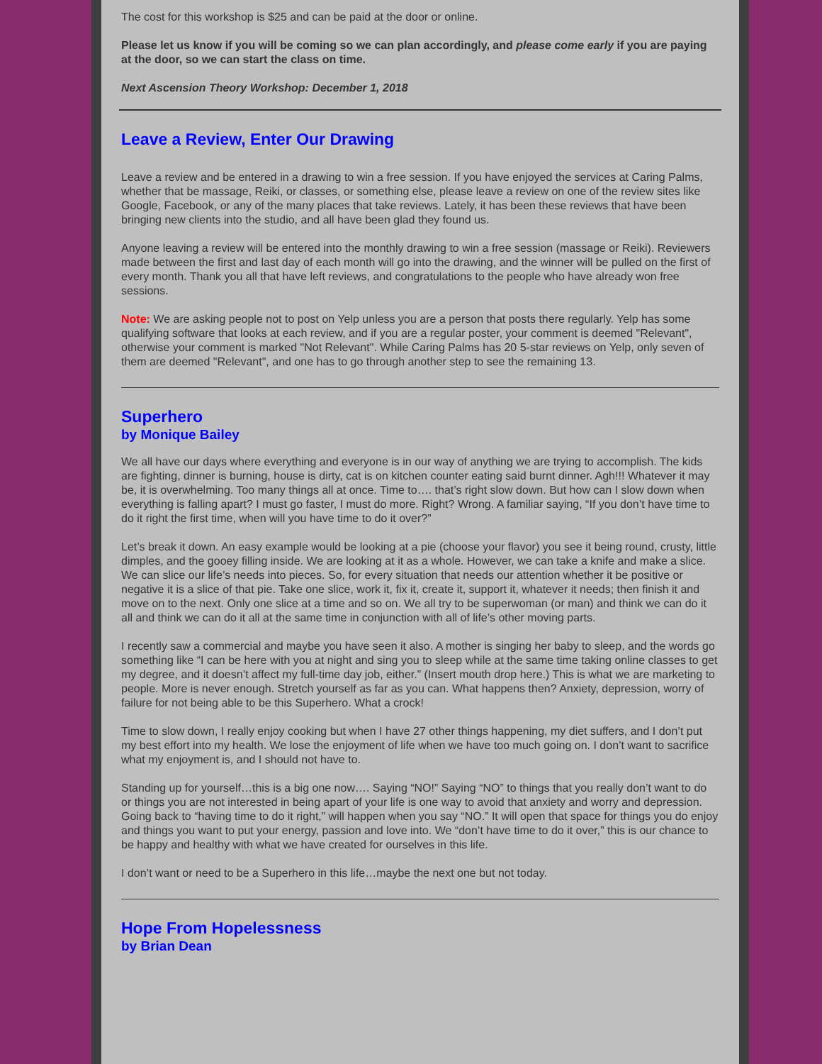The cost for this workshop is $25 and can be paid at the door or online.
Please let us know if you will be coming so we can plan accordingly, and please come early if you are paying at the door, so we can start the class on time.
Next Ascension Theory Workshop: December 1, 2018
Leave a Review, Enter Our Drawing
Leave a review and be entered in a drawing to win a free session. If you have enjoyed the services at Caring Palms, whether that be massage, Reiki, or classes, or something else, please leave a review on one of the review sites like Google, Facebook, or any of the many places that take reviews. Lately, it has been these reviews that have been bringing new clients into the studio, and all have been glad they found us.
Anyone leaving a review will be entered into the monthly drawing to win a free session (massage or Reiki). Reviewers made between the first and last day of each month will go into the drawing, and the winner will be pulled on the first of every month. Thank you all that have left reviews, and congratulations to the people who have already won free sessions.
Note: We are asking people not to post on Yelp unless you are a person that posts there regularly. Yelp has some qualifying software that looks at each review, and if you are a regular poster, your comment is deemed "Relevant", otherwise your comment is marked "Not Relevant". While Caring Palms has 20 5-star reviews on Yelp, only seven of them are deemed "Relevant", and one has to go through another step to see the remaining 13.
Superhero
by Monique Bailey
We all have our days where everything and everyone is in our way of anything we are trying to accomplish. The kids are fighting, dinner is burning, house is dirty, cat is on kitchen counter eating said burnt dinner. Agh!!! Whatever it may be, it is overwhelming. Too many things all at once. Time to…. that’s right slow down. But how can I slow down when everything is falling apart? I must go faster, I must do more. Right? Wrong. A familiar saying, “If you don’t have time to do it right the first time, when will you have time to do it over?”
Let’s break it down. An easy example would be looking at a pie (choose your flavor) you see it being round, crusty, little dimples, and the gooey filling inside. We are looking at it as a whole. However, we can take a knife and make a slice. We can slice our life’s needs into pieces. So, for every situation that needs our attention whether it be positive or negative it is a slice of that pie. Take one slice, work it, fix it, create it, support it, whatever it needs; then finish it and move on to the next. Only one slice at a time and so on. We all try to be superwoman (or man) and think we can do it all and think we can do it all at the same time in conjunction with all of life’s other moving parts.
I recently saw a commercial and maybe you have seen it also. A mother is singing her baby to sleep, and the words go something like “I can be here with you at night and sing you to sleep while at the same time taking online classes to get my degree, and it doesn’t affect my full-time day job, either.” (Insert mouth drop here.) This is what we are marketing to people. More is never enough. Stretch yourself as far as you can. What happens then? Anxiety, depression, worry of failure for not being able to be this Superhero. What a crock!
Time to slow down, I really enjoy cooking but when I have 27 other things happening, my diet suffers, and I don’t put my best effort into my health. We lose the enjoyment of life when we have too much going on. I don’t want to sacrifice what my enjoyment is, and I should not have to.
Standing up for yourself…this is a big one now…. Saying “NO!” Saying “NO” to things that you really don’t want to do or things you are not interested in being apart of your life is one way to avoid that anxiety and worry and depression. Going back to “having time to do it right,” will happen when you say “NO.” It will open that space for things you do enjoy and things you want to put your energy, passion and love into. We “don’t have time to do it over,” this is our chance to be happy and healthy with what we have created for ourselves in this life.
I don’t want or need to be a Superhero in this life…maybe the next one but not today.
Hope From Hopelessness
by Brian Dean